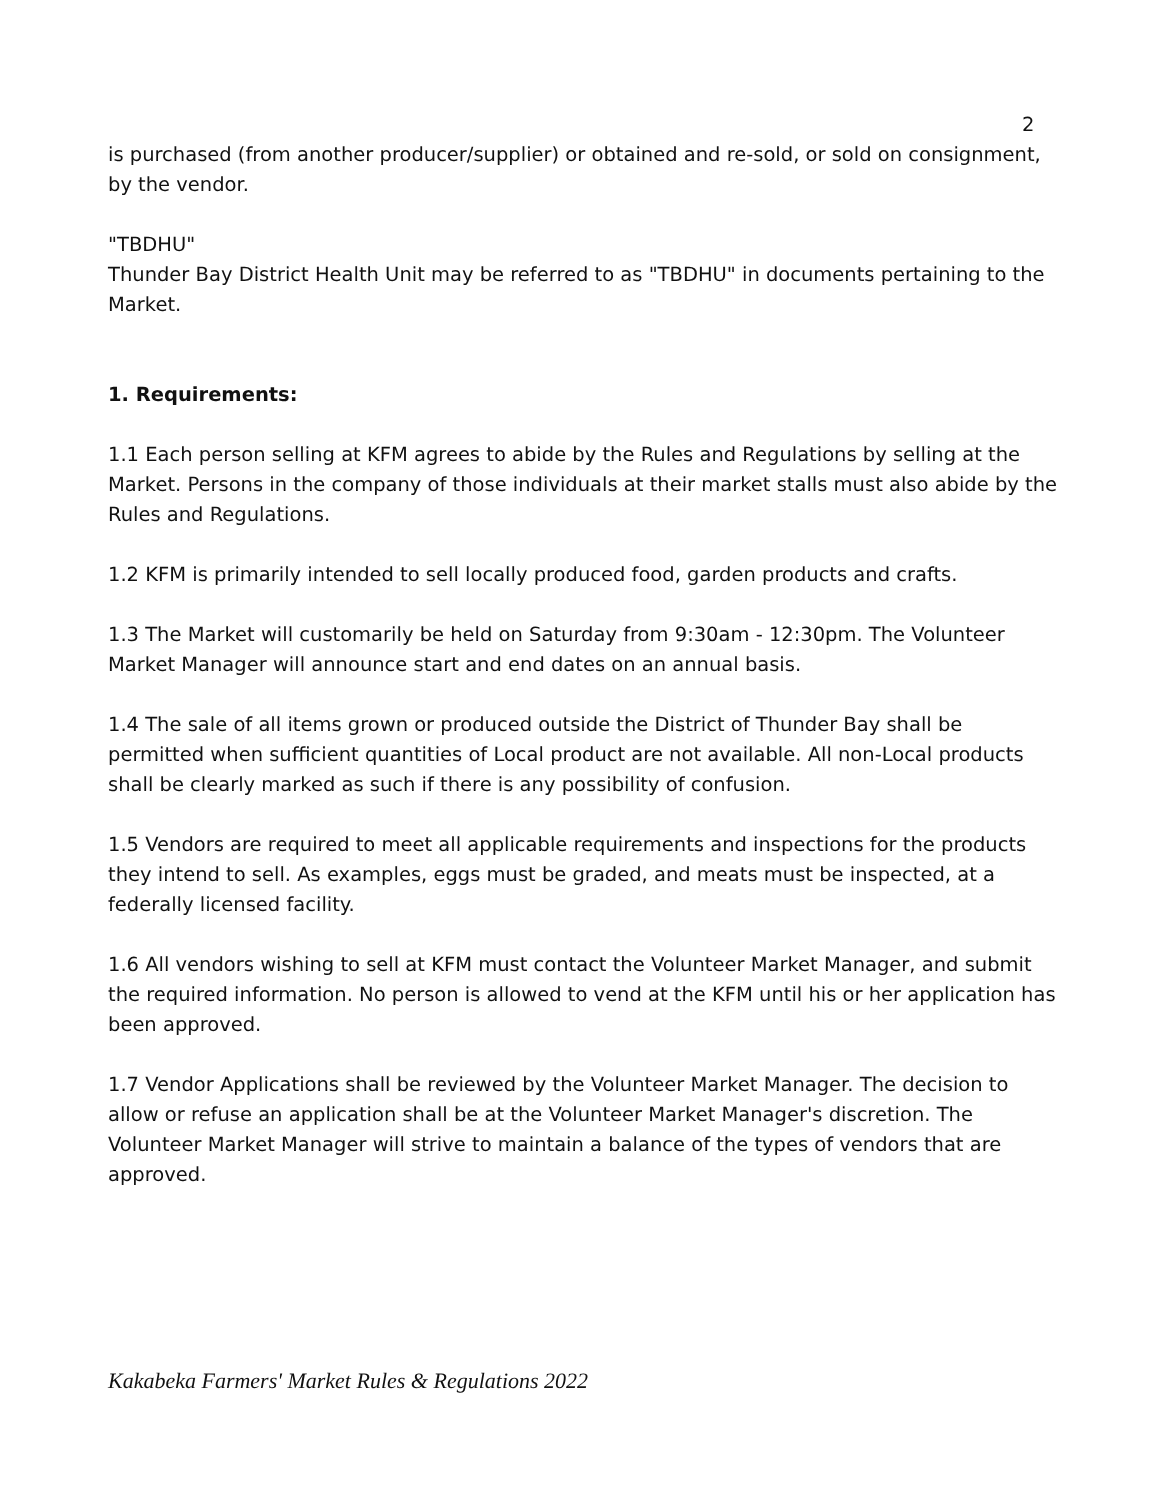2
is purchased (from another producer/supplier) or obtained and re-sold, or sold on consignment, by the vendor.
"TBDHU"
Thunder Bay District Health Unit may be referred to as "TBDHU" in documents pertaining to the Market.
1. Requirements:
1.1 Each person selling at KFM agrees to abide by the Rules and Regulations by selling at the Market. Persons in the company of those individuals at their market stalls must also abide by the Rules and Regulations.
1.2 KFM is primarily intended to sell locally produced food, garden products and crafts.
1.3 The Market will customarily be held on Saturday from 9:30am - 12:30pm. The Volunteer Market Manager will announce start and end dates on an annual basis.
1.4 The sale of all items grown or produced outside the District of Thunder Bay shall be permitted when sufficient quantities of Local product are not available. All non-Local products shall be clearly marked as such if there is any possibility of confusion.
1.5 Vendors are required to meet all applicable requirements and inspections for the products they intend to sell. As examples, eggs must be graded, and meats must be inspected, at a federally licensed facility.
1.6 All vendors wishing to sell at KFM must contact the Volunteer Market Manager, and submit the required information. No person is allowed to vend at the KFM until his or her application has been approved.
1.7 Vendor Applications shall be reviewed by the Volunteer Market Manager. The decision to allow or refuse an application shall be at the Volunteer Market Manager's discretion. The Volunteer Market Manager will strive to maintain a balance of the types of vendors that are approved.
Kakabeka Farmers' Market Rules & Regulations 2022